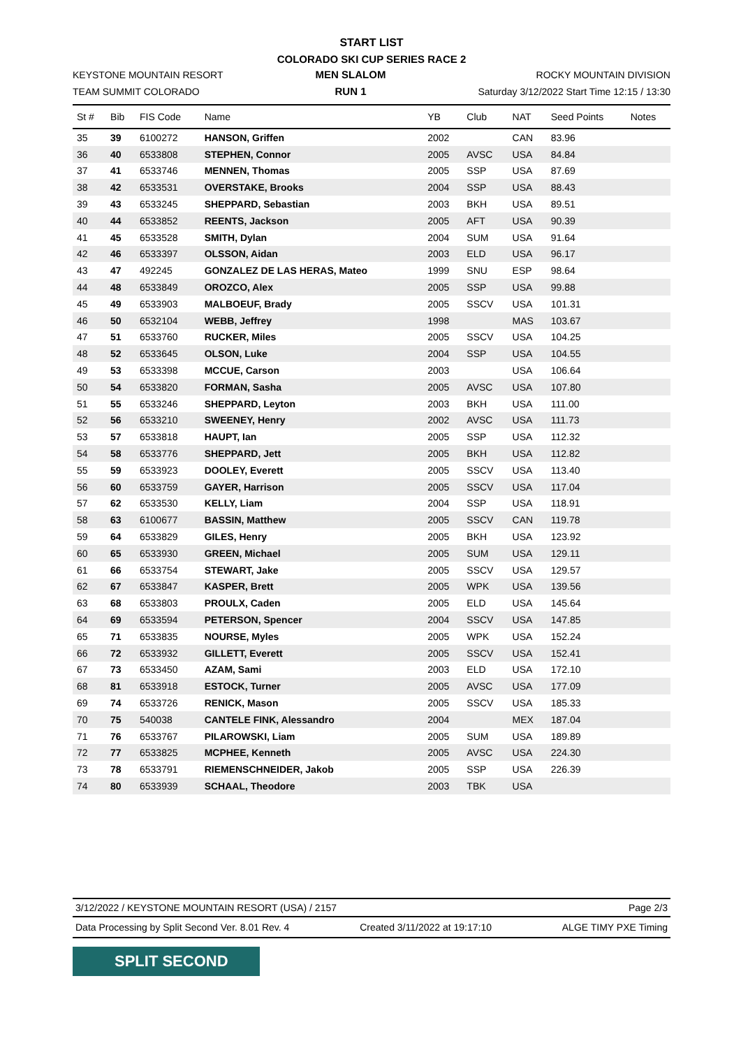START LIST
COLORADO SKI CUP SERIES RACE 2
KEYSTONE MOUNTAIN RESORT
TEAM SUMMIT COLORADO
MEN SLALOM
RUN 1
ROCKY MOUNTAIN DIVISION
Saturday 3/12/2022 Start Time 12:15 / 13:30
| St # | Bib | FIS Code | Name | YB | Club | NAT | Seed Points | Notes |
| --- | --- | --- | --- | --- | --- | --- | --- | --- |
| 35 | 39 | 6100272 | HANSON, Griffen | 2002 | | CAN | 83.96 | |
| 36 | 40 | 6533808 | STEPHEN, Connor | 2005 | AVSC | USA | 84.84 | |
| 37 | 41 | 6533746 | MENNEN, Thomas | 2005 | SSP | USA | 87.69 | |
| 38 | 42 | 6533531 | OVERSTAKE, Brooks | 2004 | SSP | USA | 88.43 | |
| 39 | 43 | 6533245 | SHEPPARD, Sebastian | 2003 | BKH | USA | 89.51 | |
| 40 | 44 | 6533852 | REENTS, Jackson | 2005 | AFT | USA | 90.39 | |
| 41 | 45 | 6533528 | SMITH, Dylan | 2004 | SUM | USA | 91.64 | |
| 42 | 46 | 6533397 | OLSSON, Aidan | 2003 | ELD | USA | 96.17 | |
| 43 | 47 | 492245 | GONZALEZ DE LAS HERAS, Mateo | 1999 | SNU | ESP | 98.64 | |
| 44 | 48 | 6533849 | OROZCO, Alex | 2005 | SSP | USA | 99.88 | |
| 45 | 49 | 6533903 | MALBOEUF, Brady | 2005 | SSCV | USA | 101.31 | |
| 46 | 50 | 6532104 | WEBB, Jeffrey | 1998 | | MAS | 103.67 | |
| 47 | 51 | 6533760 | RUCKER, Miles | 2005 | SSCV | USA | 104.25 | |
| 48 | 52 | 6533645 | OLSON, Luke | 2004 | SSP | USA | 104.55 | |
| 49 | 53 | 6533398 | MCCUE, Carson | 2003 | | USA | 106.64 | |
| 50 | 54 | 6533820 | FORMAN, Sasha | 2005 | AVSC | USA | 107.80 | |
| 51 | 55 | 6533246 | SHEPPARD, Leyton | 2003 | BKH | USA | 111.00 | |
| 52 | 56 | 6533210 | SWEENEY, Henry | 2002 | AVSC | USA | 111.73 | |
| 53 | 57 | 6533818 | HAUPT, Ian | 2005 | SSP | USA | 112.32 | |
| 54 | 58 | 6533776 | SHEPPARD, Jett | 2005 | BKH | USA | 112.82 | |
| 55 | 59 | 6533923 | DOOLEY, Everett | 2005 | SSCV | USA | 113.40 | |
| 56 | 60 | 6533759 | GAYER, Harrison | 2005 | SSCV | USA | 117.04 | |
| 57 | 62 | 6533530 | KELLY, Liam | 2004 | SSP | USA | 118.91 | |
| 58 | 63 | 6100677 | BASSIN, Matthew | 2005 | SSCV | CAN | 119.78 | |
| 59 | 64 | 6533829 | GILES, Henry | 2005 | BKH | USA | 123.92 | |
| 60 | 65 | 6533930 | GREEN, Michael | 2005 | SUM | USA | 129.11 | |
| 61 | 66 | 6533754 | STEWART, Jake | 2005 | SSCV | USA | 129.57 | |
| 62 | 67 | 6533847 | KASPER, Brett | 2005 | WPK | USA | 139.56 | |
| 63 | 68 | 6533803 | PROULX, Caden | 2005 | ELD | USA | 145.64 | |
| 64 | 69 | 6533594 | PETERSON, Spencer | 2004 | SSCV | USA | 147.85 | |
| 65 | 71 | 6533835 | NOURSE, Myles | 2005 | WPK | USA | 152.24 | |
| 66 | 72 | 6533932 | GILLETT, Everett | 2005 | SSCV | USA | 152.41 | |
| 67 | 73 | 6533450 | AZAM, Sami | 2003 | ELD | USA | 172.10 | |
| 68 | 81 | 6533918 | ESTOCK, Turner | 2005 | AVSC | USA | 177.09 | |
| 69 | 74 | 6533726 | RENICK, Mason | 2005 | SSCV | USA | 185.33 | |
| 70 | 75 | 540038 | CANTELE FINK, Alessandro | 2004 | | MEX | 187.04 | |
| 71 | 76 | 6533767 | PILAROWSKI, Liam | 2005 | SUM | USA | 189.89 | |
| 72 | 77 | 6533825 | MCPHEE, Kenneth | 2005 | AVSC | USA | 224.30 | |
| 73 | 78 | 6533791 | RIEMENSCHNEIDER, Jakob | 2005 | SSP | USA | 226.39 | |
| 74 | 80 | 6533939 | SCHAAL, Theodore | 2003 | TBK | USA | | |
3/12/2022 / KEYSTONE MOUNTAIN RESORT (USA) / 2157 Page 2/3
Data Processing by Split Second Ver. 8.01 Rev. 4 Created 3/11/2022 at 19:17:10 ALGE TIMY PXE Timing
SPLIT SECOND